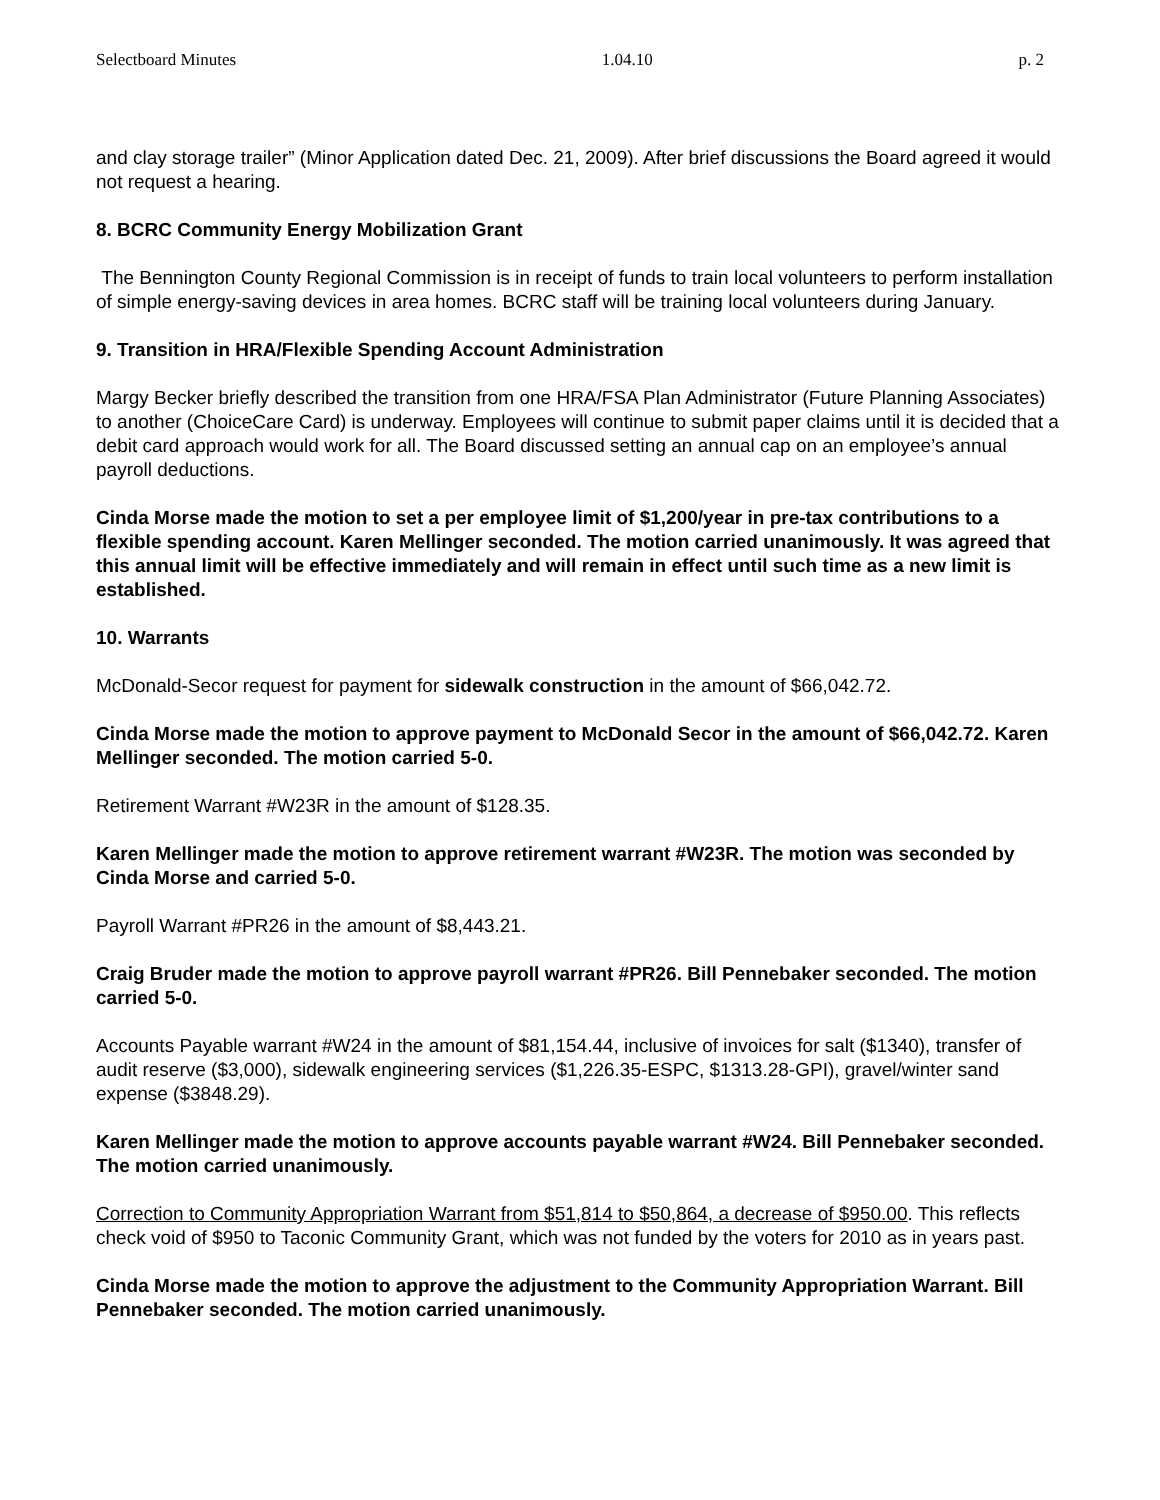Selectboard Minutes 1.04.10 p. 2
and clay storage trailer” (Minor Application dated Dec. 21, 2009). After brief discussions the Board agreed it would not request a hearing.
8. BCRC Community Energy Mobilization Grant
The Bennington County Regional Commission is in receipt of funds to train local volunteers to perform installation of simple energy-saving devices in area homes. BCRC staff will be training local volunteers during January.
9. Transition in HRA/Flexible Spending Account Administration
Margy Becker briefly described the transition from one HRA/FSA Plan Administrator (Future Planning Associates) to another (ChoiceCare Card) is underway. Employees will continue to submit paper claims until it is decided that a debit card approach would work for all. The Board discussed setting an annual cap on an employee’s annual payroll deductions.
Cinda Morse made the motion to set a per employee limit of $1,200/year in pre-tax contributions to a flexible spending account. Karen Mellinger seconded. The motion carried unanimously. It was agreed that this annual limit will be effective immediately and will remain in effect until such time as a new limit is established.
10. Warrants
McDonald-Secor request for payment for sidewalk construction in the amount of $66,042.72.
Cinda Morse made the motion to approve payment to McDonald Secor in the amount of $66,042.72. Karen Mellinger seconded. The motion carried 5-0.
Retirement Warrant #W23R in the amount of $128.35.
Karen Mellinger made the motion to approve retirement warrant #W23R. The motion was seconded by Cinda Morse and carried 5-0.
Payroll Warrant #PR26 in the amount of $8,443.21.
Craig Bruder made the motion to approve payroll warrant #PR26. Bill Pennebaker seconded. The motion carried 5-0.
Accounts Payable warrant #W24 in the amount of $81,154.44, inclusive of invoices for salt ($1340), transfer of audit reserve ($3,000), sidewalk engineering services ($1,226.35-ESPC, $1313.28-GPI), gravel/winter sand expense ($3848.29).
Karen Mellinger made the motion to approve accounts payable warrant #W24. Bill Pennebaker seconded. The motion carried unanimously.
Correction to Community Appropriation Warrant from $51,814 to $50,864, a decrease of $950.00. This reflects check void of $950 to Taconic Community Grant, which was not funded by the voters for 2010 as in years past.
Cinda Morse made the motion to approve the adjustment to the Community Appropriation Warrant. Bill Pennebaker seconded. The motion carried unanimously.